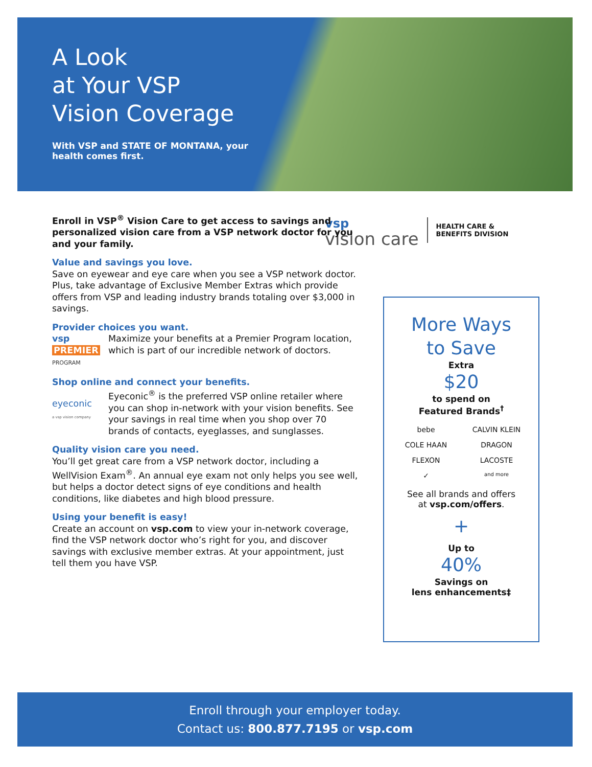A Look
at Your VSP
Vision Coverage
With VSP and STATE OF MONTANA, your health comes first.
vsp
vision care
HEALTH CARE &
BENEFITS DIVISION
Enroll in VSP<sup>®</sup> Vision Care to get access to savings and personalized vision care from a VSP network doctor for you and your family.
Value and savings you love.
Save on eyewear and eye care when you see a VSP network doctor. Plus, take advantage of Exclusive Member Extras which provide offers from VSP and leading industry brands totaling over $3,000 in savings.
Provider choices you want.
vsp
PREMIER
PROGRAM
Maximize your benefits at a Premier Program location, which is part of our incredible network of doctors.
Shop online and connect your benefits.
eyeconic
a vsp vision company
Eyeconic<sup>®</sup> is the preferred VSP online retailer where you can shop in-network with your vision benefits. See your savings in real time when you shop over 70 brands of contacts, eyeglasses, and sunglasses.
Quality vision care you need.
You’ll get great care from a VSP network doctor, including a WellVision Exam<sup>®</sup>. An annual eye exam not only helps you see well, but helps a doctor detect signs of eye conditions and health conditions, like diabetes and high blood pressure.
Using your benefit is easy!
Create an account on vsp.com to view your in-network coverage, find the VSP network doctor who’s right for you, and discover savings with exclusive member extras. At your appointment, just tell them you have VSP.
More Ways
to Save
Extra
$20
to spend on
Featured Brands<sup>†</sup>
bebe CALVIN KLEIN COLE HAAN DRAGON FLEXON LACOSTE ✓ and more
See all brands and offers
at vsp.com/offers.
+
Up to
40%
Savings on
lens enhancements‡
Enroll through your employer today.
Contact us: 800.877.7195 or vsp.com